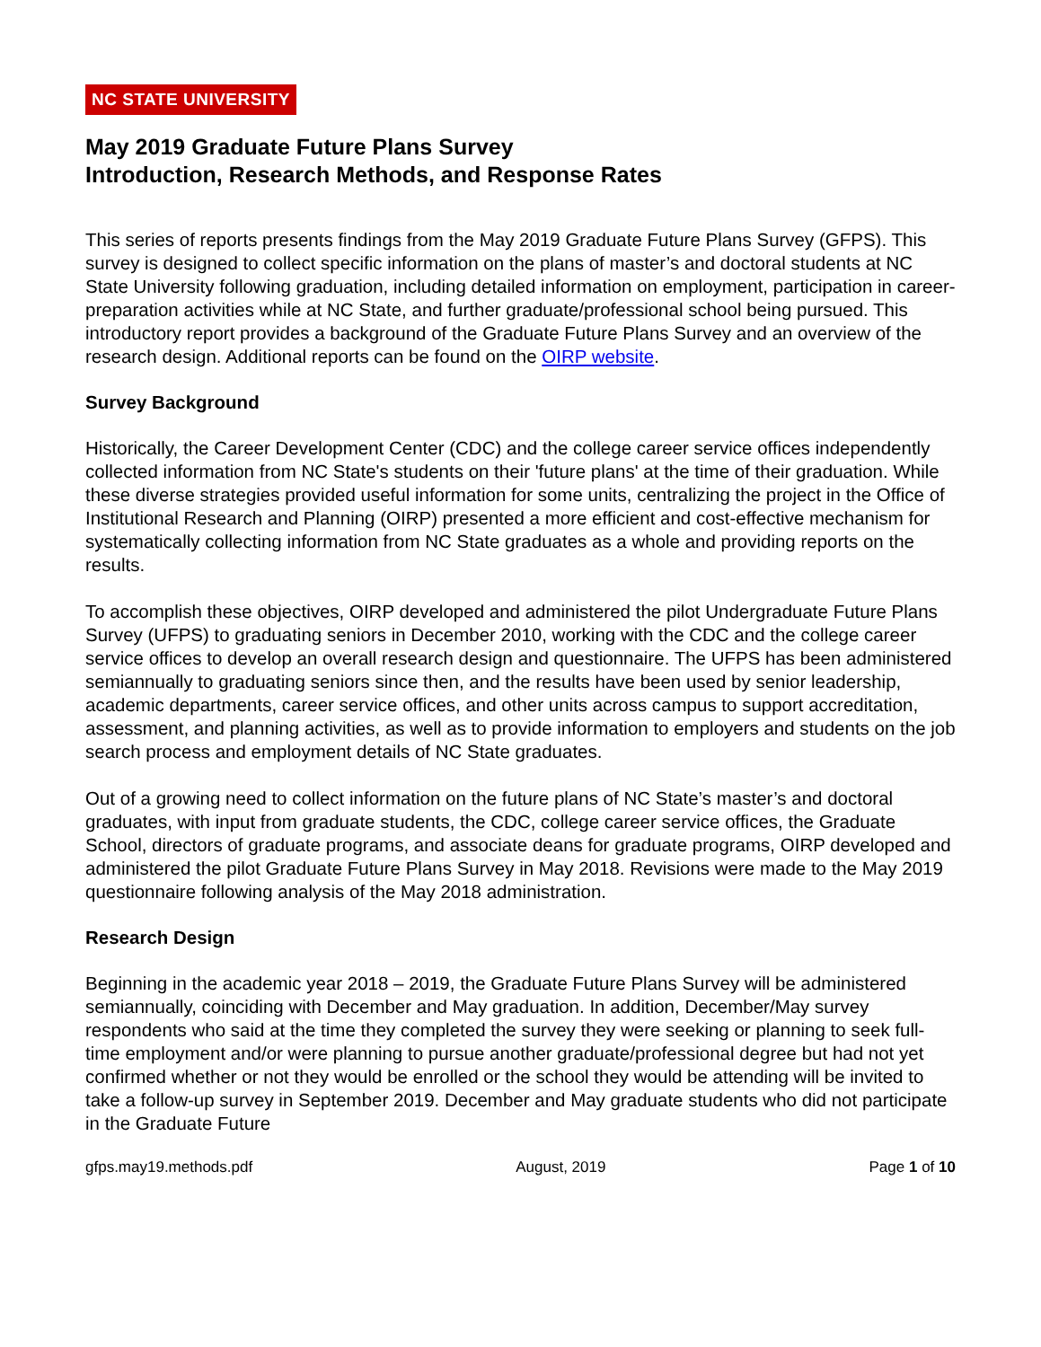NC STATE UNIVERSITY
May 2019 Graduate Future Plans Survey
Introduction, Research Methods, and Response Rates
This series of reports presents findings from the May 2019 Graduate Future Plans Survey (GFPS). This survey is designed to collect specific information on the plans of master’s and doctoral students at NC State University following graduation, including detailed information on employment, participation in career-preparation activities while at NC State, and further graduate/professional school being pursued. This introductory report provides a background of the Graduate Future Plans Survey and an overview of the research design. Additional reports can be found on the OIRP website.
Survey Background
Historically, the Career Development Center (CDC) and the college career service offices independently collected information from NC State's students on their 'future plans' at the time of their graduation. While these diverse strategies provided useful information for some units, centralizing the project in the Office of Institutional Research and Planning (OIRP) presented a more efficient and cost-effective mechanism for systematically collecting information from NC State graduates as a whole and providing reports on the results.
To accomplish these objectives, OIRP developed and administered the pilot Undergraduate Future Plans Survey (UFPS) to graduating seniors in December 2010, working with the CDC and the college career service offices to develop an overall research design and questionnaire. The UFPS has been administered semiannually to graduating seniors since then, and the results have been used by senior leadership, academic departments, career service offices, and other units across campus to support accreditation, assessment, and planning activities, as well as to provide information to employers and students on the job search process and employment details of NC State graduates.
Out of a growing need to collect information on the future plans of NC State’s master’s and doctoral graduates, with input from graduate students, the CDC, college career service offices, the Graduate School, directors of graduate programs, and associate deans for graduate programs, OIRP developed and administered the pilot Graduate Future Plans Survey in May 2018. Revisions were made to the May 2019 questionnaire following analysis of the May 2018 administration.
Research Design
Beginning in the academic year 2018 – 2019, the Graduate Future Plans Survey will be administered semiannually, coinciding with December and May graduation. In addition, December/May survey respondents who said at the time they completed the survey they were seeking or planning to seek full-time employment and/or were planning to pursue another graduate/professional degree but had not yet confirmed whether or not they would be enrolled or the school they would be attending will be invited to take a follow-up survey in September 2019. December and May graduate students who did not participate in the Graduate Future
gfps.may19.methods.pdf August, 2019 Page 1 of 10